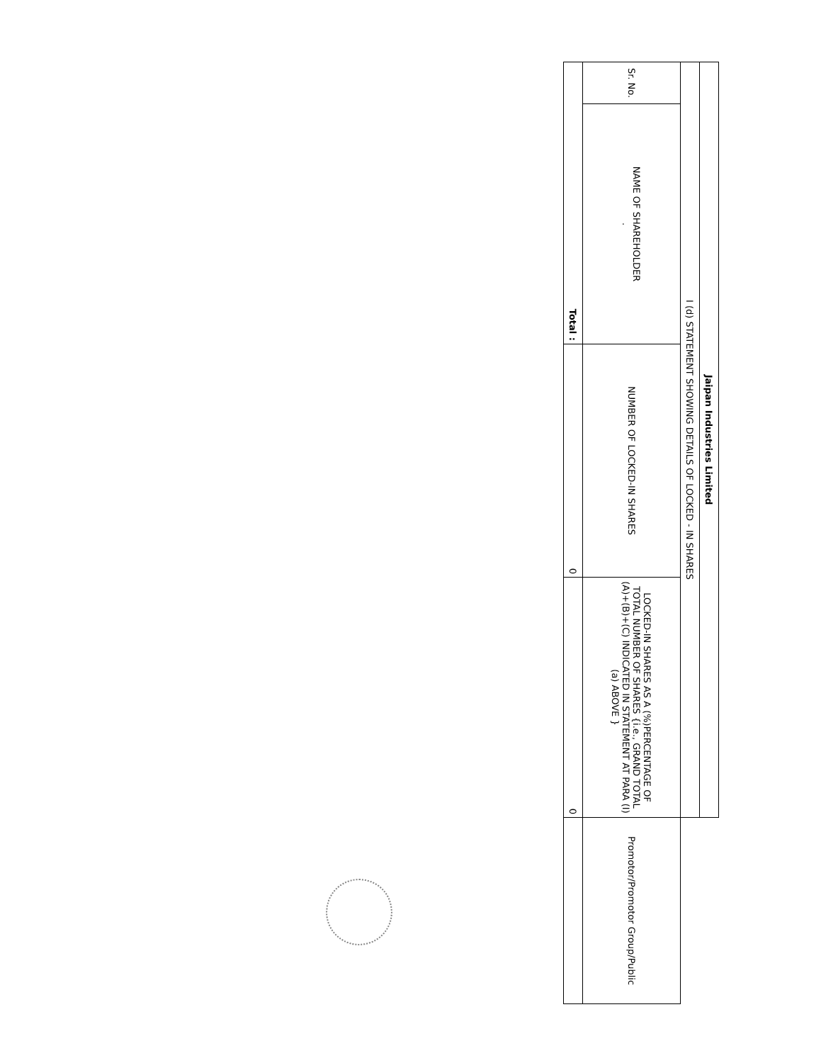| Jaipan Industries Limited | | | | |
| --- | --- | --- | --- | --- |
| I (d) STATEMENT SHOWING DETAILS OF LOCKED - IN SHARES | | | | |
| Sr. No. | NAME OF SHAREHOLDER . | NUMBER OF LOCKED-IN SHARES | LOCKED-IN SHARES AS A (%)PERCENTAGE OF TOTAL NUMBER OF SHARES {i.e., GRAND TOTAL (A)+(B)+(C) INDICATED IN STATEMENT AT PARA (I)(a) ABOVE } | Promotor/Promotor Group/Public |
| Total : | | 0 | 0 | |